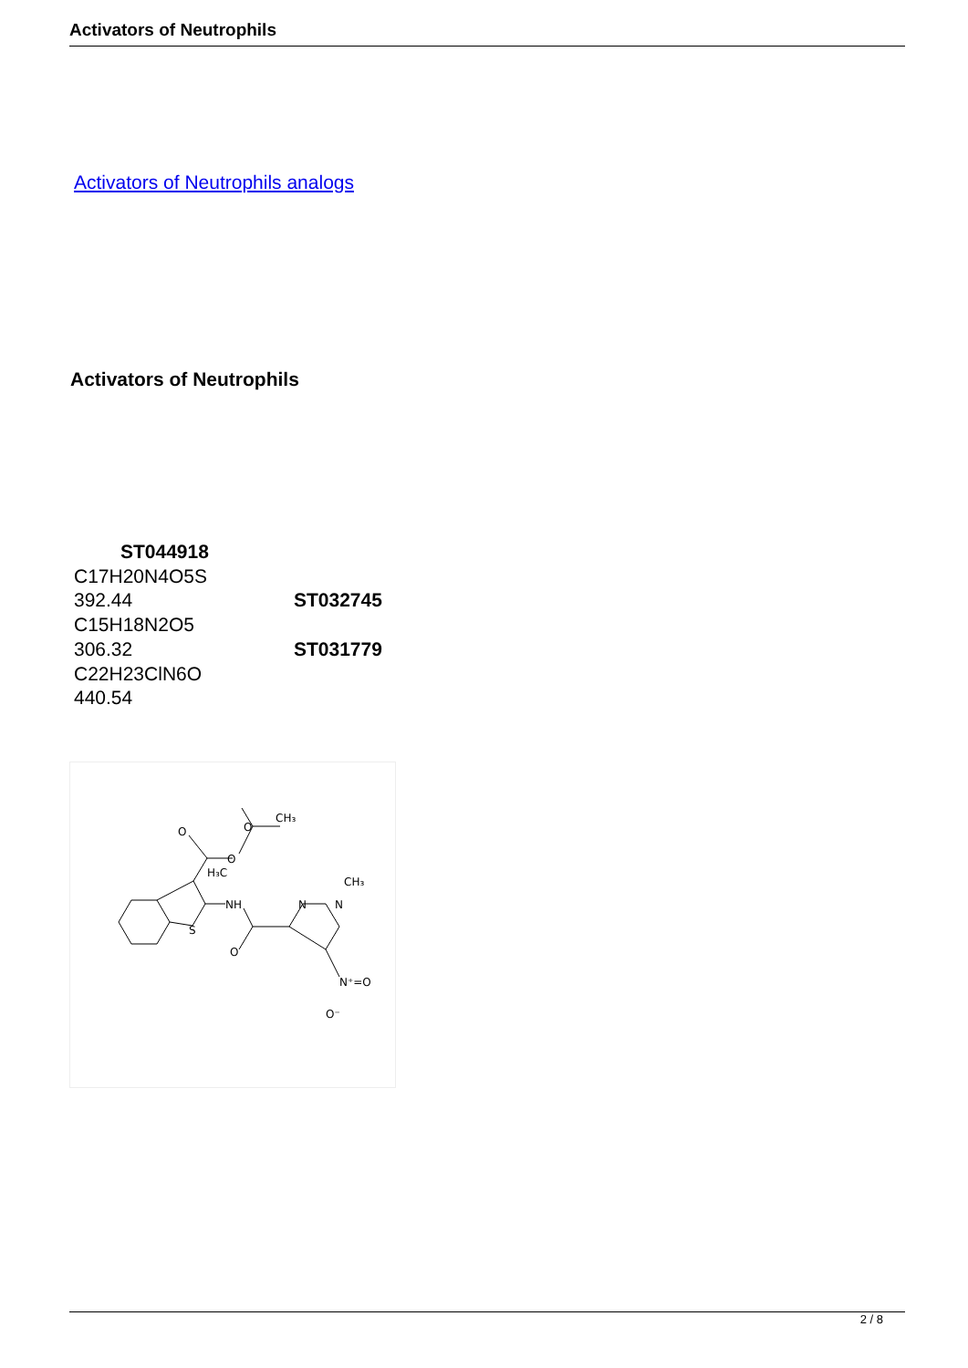Activators of Neutrophils
Activators of Neutrophils analogs
Activators of Neutrophils
ST044918
C17H20N4O5S
392.44 ST032745
C15H18N2O5
306.32 ST031779
C22H23ClN6O
440.54
H₃C
CH₃
O
O
O
NH
S
O
N
N
CH₃
N⁺=O
O⁻
2 / 8